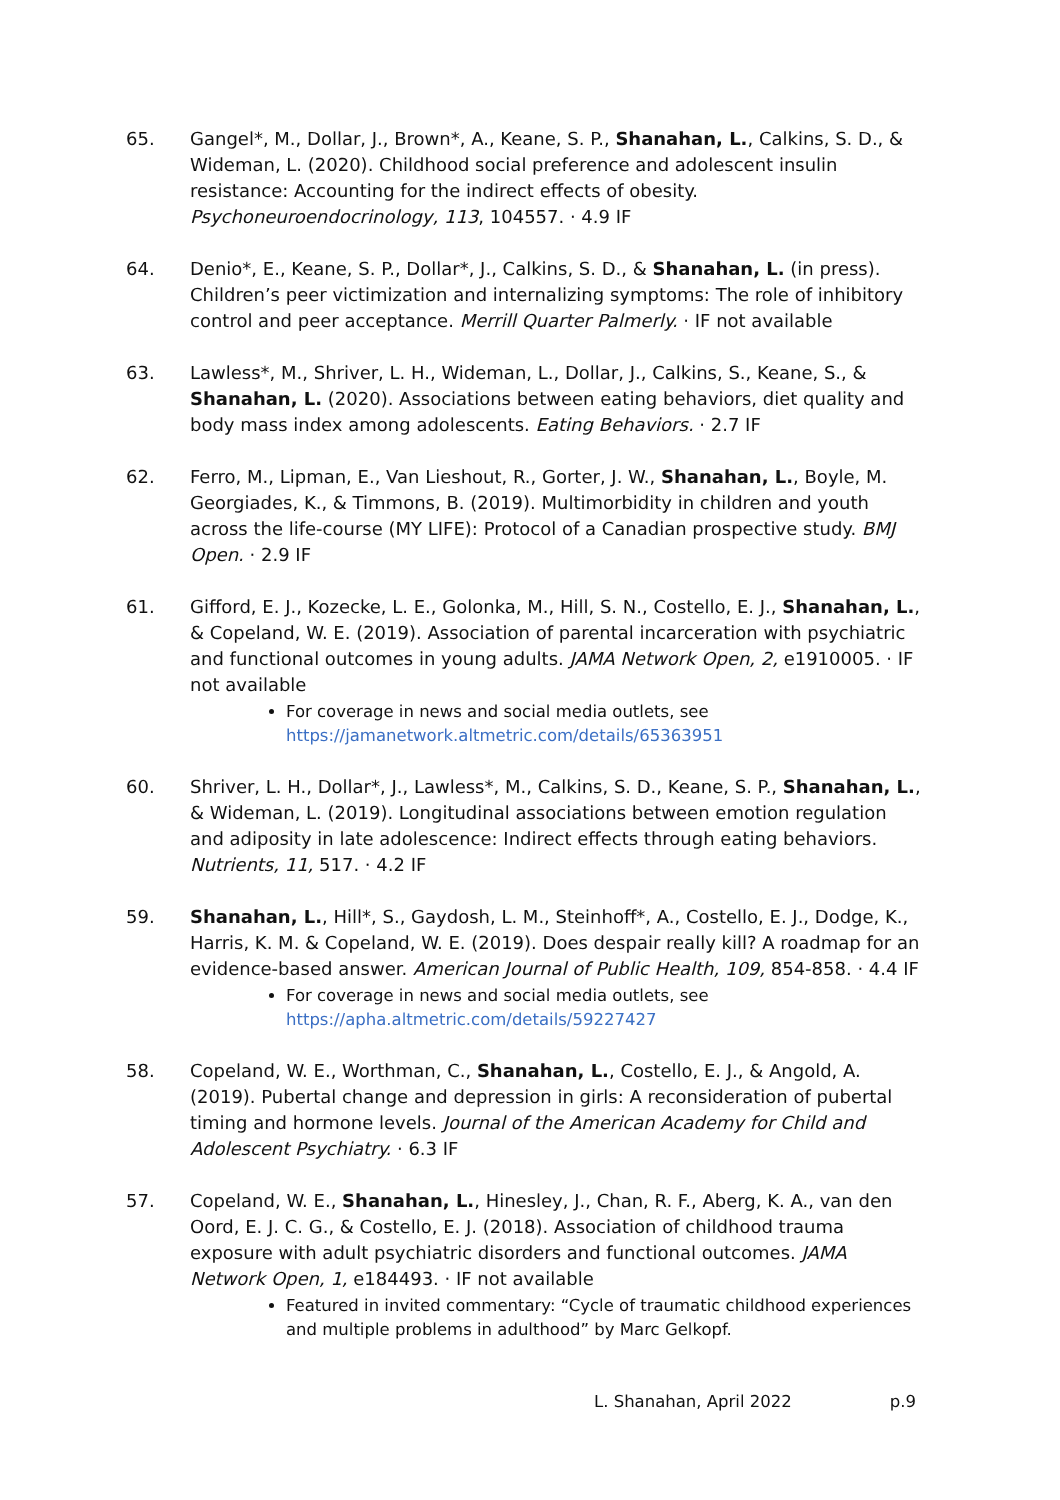65. Gangel*, M., Dollar, J., Brown*, A., Keane, S. P., Shanahan, L., Calkins, S. D., & Wideman, L. (2020). Childhood social preference and adolescent insulin resistance: Accounting for the indirect effects of obesity. Psychoneuroendocrinology, 113, 104557. · 4.9 IF
64. Denio*, E., Keane, S. P., Dollar*, J., Calkins, S. D., & Shanahan, L. (in press). Children’s peer victimization and internalizing symptoms: The role of inhibitory control and peer acceptance. Merrill Quarter Palmerly. · IF not available
63. Lawless*, M., Shriver, L. H., Wideman, L., Dollar, J., Calkins, S., Keane, S., & Shanahan, L. (2020). Associations between eating behaviors, diet quality and body mass index among adolescents. Eating Behaviors. · 2.7 IF
62. Ferro, M., Lipman, E., Van Lieshout, R., Gorter, J. W., Shanahan, L., Boyle, M. Georgiades, K., & Timmons, B. (2019). Multimorbidity in children and youth across the life-course (MY LIFE): Protocol of a Canadian prospective study. BMJ Open. · 2.9 IF
61. Gifford, E. J., Kozecke, L. E., Golonka, M., Hill, S. N., Costello, E. J., Shanahan, L., & Copeland, W. E. (2019). Association of parental incarceration with psychiatric and functional outcomes in young adults. JAMA Network Open, 2, e1910005. · IF not available
For coverage in news and social media outlets, see https://jamanetwork.altmetric.com/details/65363951
60. Shriver, L. H., Dollar*, J., Lawless*, M., Calkins, S. D., Keane, S. P., Shanahan, L., & Wideman, L. (2019). Longitudinal associations between emotion regulation and adiposity in late adolescence: Indirect effects through eating behaviors. Nutrients, 11, 517. · 4.2 IF
59. Shanahan, L., Hill*, S., Gaydosh, L. M., Steinhoff*, A., Costello, E. J., Dodge, K., Harris, K. M. & Copeland, W. E. (2019). Does despair really kill? A roadmap for an evidence-based answer. American Journal of Public Health, 109, 854-858. · 4.4 IF
For coverage in news and social media outlets, see https://apha.altmetric.com/details/59227427
58. Copeland, W. E., Worthman, C., Shanahan, L., Costello, E. J., & Angold, A. (2019). Pubertal change and depression in girls: A reconsideration of pubertal timing and hormone levels. Journal of the American Academy for Child and Adolescent Psychiatry. · 6.3 IF
57. Copeland, W. E., Shanahan, L., Hinesley, J., Chan, R. F., Aberg, K. A., van den Oord, E. J. C. G., & Costello, E. J. (2018). Association of childhood trauma exposure with adult psychiatric disorders and functional outcomes. JAMA Network Open, 1, e184493. · IF not available
Featured in invited commentary: “Cycle of traumatic childhood experiences and multiple problems in adulthood” by Marc Gelkopf.
L. Shanahan, April 2022 p.9